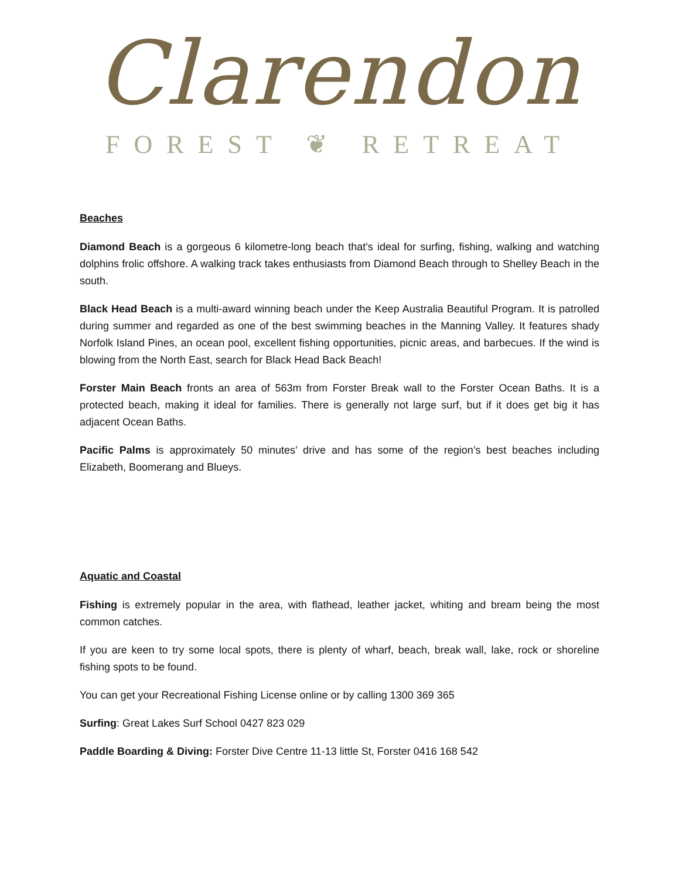Clarendon
FOREST ❦ RETREAT
Beaches
Diamond Beach is a gorgeous 6 kilometre-long beach that's ideal for surfing, fishing, walking and watching dolphins frolic offshore. A walking track takes enthusiasts from Diamond Beach through to Shelley Beach in the south.
Black Head Beach is a multi-award winning beach under the Keep Australia Beautiful Program. It is patrolled during summer and regarded as one of the best swimming beaches in the Manning Valley. It features shady Norfolk Island Pines, an ocean pool, excellent fishing opportunities, picnic areas, and barbecues. If the wind is blowing from the North East, search for Black Head Back Beach!
Forster Main Beach fronts an area of 563m from Forster Break wall to the Forster Ocean Baths. It is a protected beach, making it ideal for families. There is generally not large surf, but if it does get big it has adjacent Ocean Baths.
Pacific Palms is approximately 50 minutes’ drive and has some of the region’s best beaches including Elizabeth, Boomerang and Blueys.
Aquatic and Coastal
Fishing is extremely popular in the area, with flathead, leather jacket, whiting and bream being the most common catches.
If you are keen to try some local spots, there is plenty of wharf, beach, break wall, lake, rock or shoreline fishing spots to be found.
You can get your Recreational Fishing License online or by calling 1300 369 365
Surfing: Great Lakes Surf School 0427 823 029
Paddle Boarding & Diving: Forster Dive Centre 11-13 little St, Forster 0416 168 542